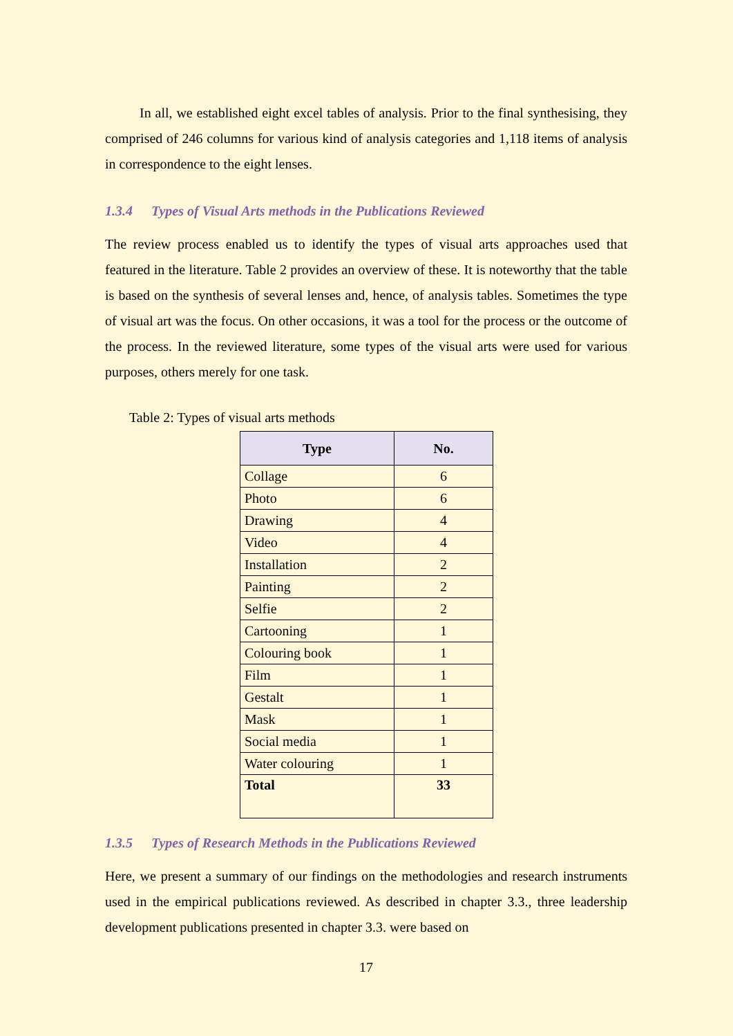In all, we established eight excel tables of analysis. Prior to the final synthesising, they comprised of 246 columns for various kind of analysis categories and 1,118 items of analysis in correspondence to the eight lenses.
1.3.4 Types of Visual Arts methods in the Publications Reviewed
The review process enabled us to identify the types of visual arts approaches used that featured in the literature. Table 2 provides an overview of these. It is noteworthy that the table is based on the synthesis of several lenses and, hence, of analysis tables. Sometimes the type of visual art was the focus. On other occasions, it was a tool for the process or the outcome of the process. In the reviewed literature, some types of the visual arts were used for various purposes, others merely for one task.
Table 2: Types of visual arts methods
| Type | No. |
| --- | --- |
| Collage | 6 |
| Photo | 6 |
| Drawing | 4 |
| Video | 4 |
| Installation | 2 |
| Painting | 2 |
| Selfie | 2 |
| Cartooning | 1 |
| Colouring book | 1 |
| Film | 1 |
| Gestalt | 1 |
| Mask | 1 |
| Social media | 1 |
| Water colouring | 1 |
| Total | 33 |
1.3.5 Types of Research Methods in the Publications Reviewed
Here, we present a summary of our findings on the methodologies and research instruments used in the empirical publications reviewed. As described in chapter 3.3., three leadership development publications presented in chapter 3.3. were based on
17